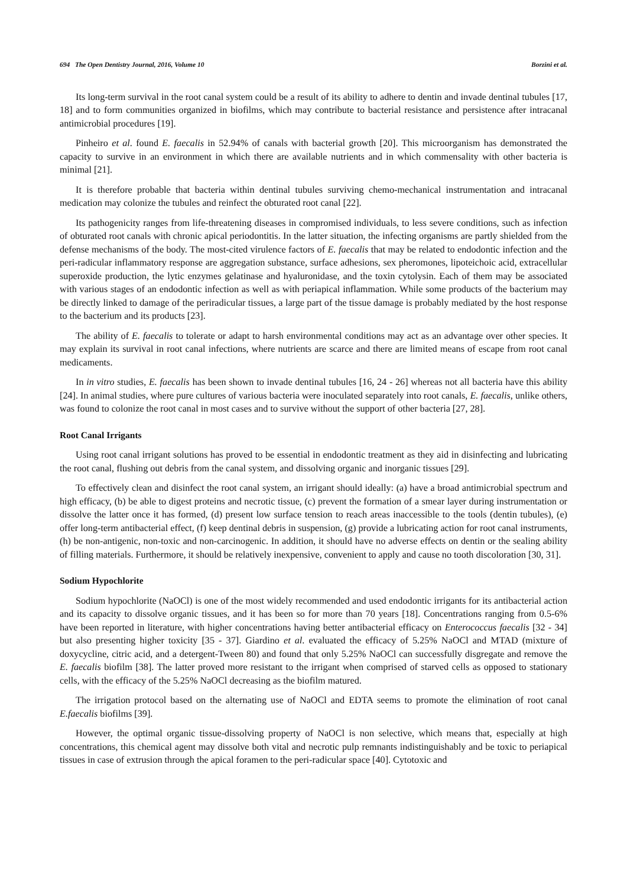694 The Open Dentistry Journal, 2016, Volume 10 Borzini et al.
Its long-term survival in the root canal system could be a result of its ability to adhere to dentin and invade dentinal tubules [17, 18] and to form communities organized in biofilms, which may contribute to bacterial resistance and persistence after intracanal antimicrobial procedures [19].
Pinheiro et al. found E. faecalis in 52.94% of canals with bacterial growth [20]. This microorganism has demonstrated the capacity to survive in an environment in which there are available nutrients and in which commensality with other bacteria is minimal [21].
It is therefore probable that bacteria within dentinal tubules surviving chemo-mechanical instrumentation and intracanal medication may colonize the tubules and reinfect the obturated root canal [22].
Its pathogenicity ranges from life-threatening diseases in compromised individuals, to less severe conditions, such as infection of obturated root canals with chronic apical periodontitis. In the latter situation, the infecting organisms are partly shielded from the defense mechanisms of the body. The most-cited virulence factors of E. faecalis that may be related to endodontic infection and the peri-radicular inflammatory response are aggregation substance, surface adhesions, sex pheromones, lipoteichoic acid, extracellular superoxide production, the lytic enzymes gelatinase and hyaluronidase, and the toxin cytolysin. Each of them may be associated with various stages of an endodontic infection as well as with periapical inflammation. While some products of the bacterium may be directly linked to damage of the periradicular tissues, a large part of the tissue damage is probably mediated by the host response to the bacterium and its products [23].
The ability of E. faecalis to tolerate or adapt to harsh environmental conditions may act as an advantage over other species. It may explain its survival in root canal infections, where nutrients are scarce and there are limited means of escape from root canal medicaments.
In in vitro studies, E. faecalis has been shown to invade dentinal tubules [16, 24 - 26] whereas not all bacteria have this ability [24]. In animal studies, where pure cultures of various bacteria were inoculated separately into root canals, E. faecalis, unlike others, was found to colonize the root canal in most cases and to survive without the support of other bacteria [27, 28].
Root Canal Irrigants
Using root canal irrigant solutions has proved to be essential in endodontic treatment as they aid in disinfecting and lubricating the root canal, flushing out debris from the canal system, and dissolving organic and inorganic tissues [29].
To effectively clean and disinfect the root canal system, an irrigant should ideally: (a) have a broad antimicrobial spectrum and high efficacy, (b) be able to digest proteins and necrotic tissue, (c) prevent the formation of a smear layer during instrumentation or dissolve the latter once it has formed, (d) present low surface tension to reach areas inaccessible to the tools (dentin tubules), (e) offer long-term antibacterial effect, (f) keep dentinal debris in suspension, (g) provide a lubricating action for root canal instruments, (h) be non-antigenic, non-toxic and non-carcinogenic. In addition, it should have no adverse effects on dentin or the sealing ability of filling materials. Furthermore, it should be relatively inexpensive, convenient to apply and cause no tooth discoloration [30, 31].
Sodium Hypochlorite
Sodium hypochlorite (NaOCl) is one of the most widely recommended and used endodontic irrigants for its antibacterial action and its capacity to dissolve organic tissues, and it has been so for more than 70 years [18]. Concentrations ranging from 0.5-6% have been reported in literature, with higher concentrations having better antibacterial efficacy on Enterococcus faecalis [32 - 34] but also presenting higher toxicity [35 - 37]. Giardino et al. evaluated the efficacy of 5.25% NaOCl and MTAD (mixture of doxycycline, citric acid, and a detergent-Tween 80) and found that only 5.25% NaOCl can successfully disgregate and remove the E. faecalis biofilm [38]. The latter proved more resistant to the irrigant when comprised of starved cells as opposed to stationary cells, with the efficacy of the 5.25% NaOCl decreasing as the biofilm matured.
The irrigation protocol based on the alternating use of NaOCl and EDTA seems to promote the elimination of root canal E.faecalis biofilms [39].
However, the optimal organic tissue-dissolving property of NaOCl is non selective, which means that, especially at high concentrations, this chemical agent may dissolve both vital and necrotic pulp remnants indistinguishably and be toxic to periapical tissues in case of extrusion through the apical foramen to the peri-radicular space [40]. Cytotoxic and